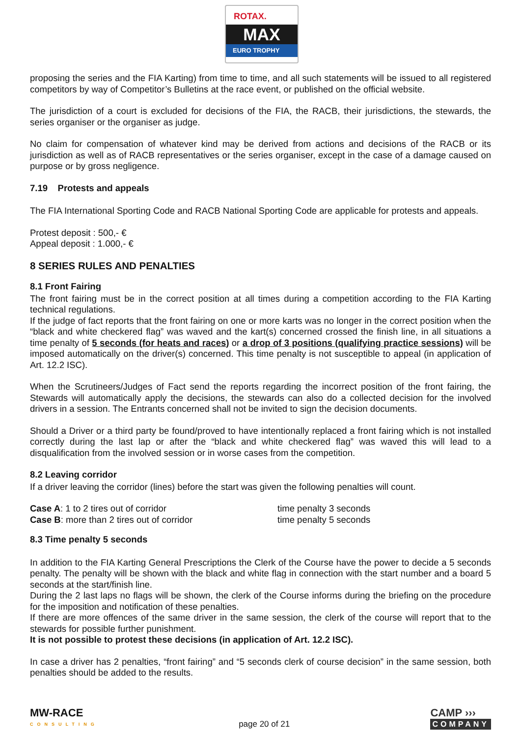ROTAX.
MAX
EURO TROPHY
proposing the series and the FIA Karting) from time to time, and all such statements will be issued to all registered competitors by way of Competitor’s Bulletins at the race event, or published on the official website.
The jurisdiction of a court is excluded for decisions of the FIA, the RACB, their jurisdictions, the stewards, the series organiser or the organiser as judge.
No claim for compensation of whatever kind may be derived from actions and decisions of the RACB or its jurisdiction as well as of RACB representatives or the series organiser, except in the case of a damage caused on purpose or by gross negligence.
7.19 Protests and appeals
The FIA International Sporting Code and RACB National Sporting Code are applicable for protests and appeals.
Protest deposit : 500,- €
Appeal deposit : 1.000,- €
8 SERIES RULES AND PENALTIES
8.1 Front Fairing
The front fairing must be in the correct position at all times during a competition according to the FIA Karting technical regulations.
If the judge of fact reports that the front fairing on one or more karts was no longer in the correct position when the “black and white checkered flag” was waved and the kart(s) concerned crossed the finish line, in all situations a time penalty of 5 seconds (for heats and races) or a drop of 3 positions (qualifying practice sessions) will be imposed automatically on the driver(s) concerned. This time penalty is not susceptible to appeal (in application of Art. 12.2 ISC).
When the Scrutineers/Judges of Fact send the reports regarding the incorrect position of the front fairing, the Stewards will automatically apply the decisions, the stewards can also do a collected decision for the involved drivers in a session. The Entrants concerned shall not be invited to sign the decision documents.
Should a Driver or a third party be found/proved to have intentionally replaced a front fairing which is not installed correctly during the last lap or after the “black and white checkered flag” was waved this will lead to a disqualification from the involved session or in worse cases from the competition.
8.2 Leaving corridor
If a driver leaving the corridor (lines) before the start was given the following penalties will count.
Case A: 1 to 2 tires out of corridor time penalty 3 seconds
Case B: more than 2 tires out of corridor time penalty 5 seconds
8.3 Time penalty 5 seconds
In addition to the FIA Karting General Prescriptions the Clerk of the Course have the power to decide a 5 seconds penalty. The penalty will be shown with the black and white flag in connection with the start number and a board 5 seconds at the start/finish line.
During the 2 last laps no flags will be shown, the clerk of the Course informs during the briefing on the procedure for the imposition and notification of these penalties.
If there are more offences of the same driver in the same session, the clerk of the course will report that to the stewards for possible further punishment.
It is not possible to protest these decisions (in application of Art. 12.2 ISC).
In case a driver has 2 penalties, “front fairing” and “5 seconds clerk of course decision” in the same session, both penalties should be added to the results.
MW-RACE
CONSULTING
page 20 of 21
CAMP ›››
COMPANY